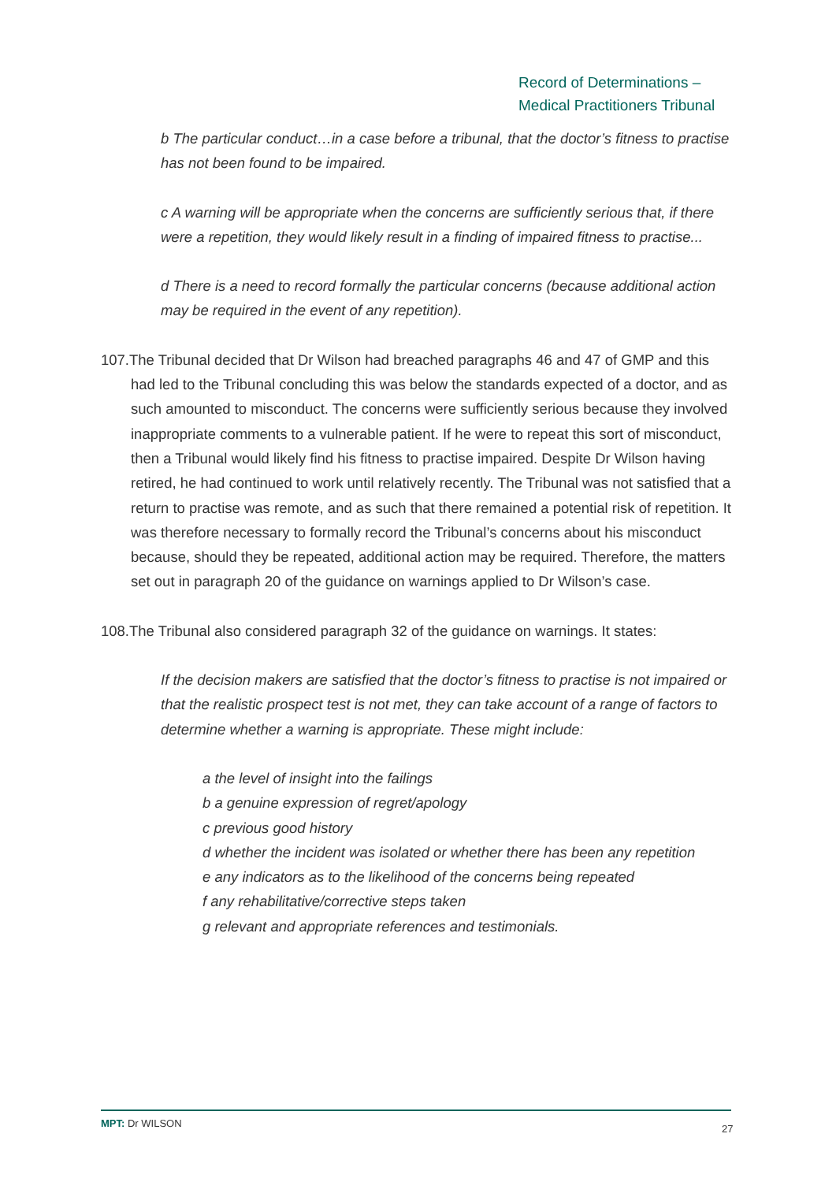Record of Determinations –
Medical Practitioners Tribunal
b The particular conduct…in a case before a tribunal, that the doctor’s fitness to practise has not been found to be impaired.
c A warning will be appropriate when the concerns are sufficiently serious that, if there were a repetition, they would likely result in a finding of impaired fitness to practise...
d There is a need to record formally the particular concerns (because additional action may be required in the event of any repetition).
107.The Tribunal decided that Dr Wilson had breached paragraphs 46 and 47 of GMP and this had led to the Tribunal concluding this was below the standards expected of a doctor, and as such amounted to misconduct. The concerns were sufficiently serious because they involved inappropriate comments to a vulnerable patient. If he were to repeat this sort of misconduct, then a Tribunal would likely find his fitness to practise impaired. Despite Dr Wilson having retired, he had continued to work until relatively recently. The Tribunal was not satisfied that a return to practise was remote, and as such that there remained a potential risk of repetition. It was therefore necessary to formally record the Tribunal’s concerns about his misconduct because, should they be repeated, additional action may be required. Therefore, the matters set out in paragraph 20 of the guidance on warnings applied to Dr Wilson’s case.
108.The Tribunal also considered paragraph 32 of the guidance on warnings. It states:
If the decision makers are satisfied that the doctor’s fitness to practise is not impaired or that the realistic prospect test is not met, they can take account of a range of factors to determine whether a warning is appropriate. These might include:
a the level of insight into the failings
b a genuine expression of regret/apology
c previous good history
d whether the incident was isolated or whether there has been any repetition
e any indicators as to the likelihood of the concerns being repeated
f any rehabilitative/corrective steps taken
g relevant and appropriate references and testimonials.
MPT: Dr WILSON 27